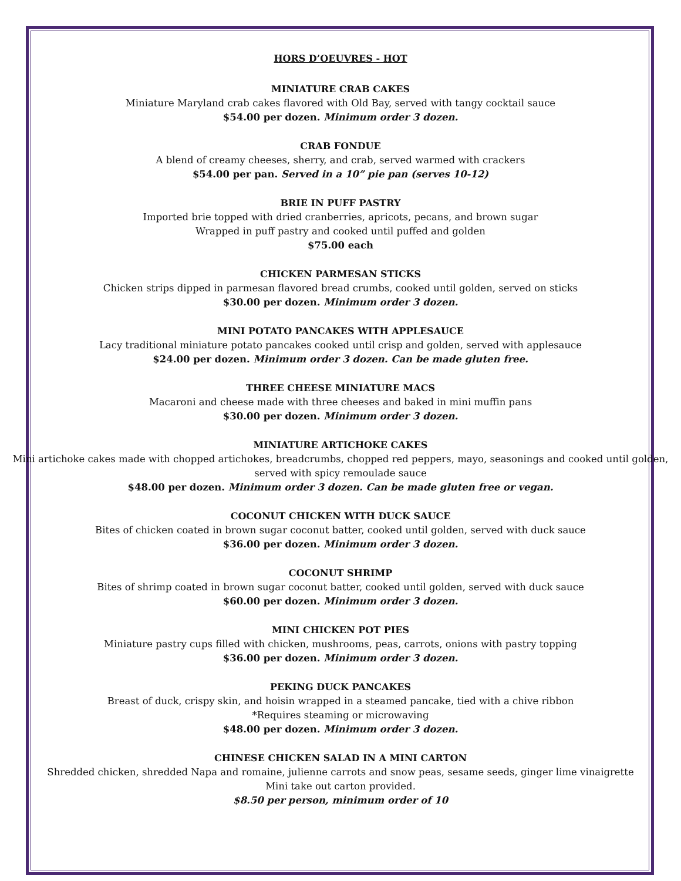HORS D’OEUVRES - HOT
MINIATURE CRAB CAKES
Miniature Maryland crab cakes flavored with Old Bay, served with tangy cocktail sauce
$54.00 per dozen. Minimum order 3 dozen.
CRAB FONDUE
A blend of creamy cheeses, sherry, and crab, served warmed with crackers
$54.00 per pan. Served in a 10” pie pan (serves 10-12)
BRIE IN PUFF PASTRY
Imported brie topped with dried cranberries, apricots, pecans, and brown sugar
Wrapped in puff pastry and cooked until puffed and golden
$75.00 each
CHICKEN PARMESAN STICKS
Chicken strips dipped in parmesan flavored bread crumbs, cooked until golden, served on sticks
$30.00 per dozen. Minimum order 3 dozen.
MINI POTATO PANCAKES WITH APPLESAUCE
Lacy traditional miniature potato pancakes cooked until crisp and golden, served with applesauce
$24.00 per dozen. Minimum order 3 dozen. Can be made gluten free.
THREE CHEESE MINIATURE MACS
Macaroni and cheese made with three cheeses and baked in mini muffin pans
$30.00 per dozen. Minimum order 3 dozen.
MINIATURE ARTICHOKE CAKES
Mini artichoke cakes made with chopped artichokes, breadcrumbs, chopped red peppers, mayo, seasonings and cooked until golden, served with spicy remoulade sauce
$48.00 per dozen. Minimum order 3 dozen. Can be made gluten free or vegan.
COCONUT CHICKEN WITH DUCK SAUCE
Bites of chicken coated in brown sugar coconut batter, cooked until golden, served with duck sauce
$36.00 per dozen. Minimum order 3 dozen.
COCONUT SHRIMP
Bites of shrimp coated in brown sugar coconut batter, cooked until golden, served with duck sauce
$60.00 per dozen. Minimum order 3 dozen.
MINI CHICKEN POT PIES
Miniature pastry cups filled with chicken, mushrooms, peas, carrots, onions with pastry topping
$36.00 per dozen. Minimum order 3 dozen.
PEKING DUCK PANCAKES
Breast of duck, crispy skin, and hoisin wrapped in a steamed pancake, tied with a chive ribbon
*Requires steaming or microwaving
$48.00 per dozen. Minimum order 3 dozen.
CHINESE CHICKEN SALAD IN A MINI CARTON
Shredded chicken, shredded Napa and romaine, julienne carrots and snow peas, sesame seeds, ginger lime vinaigrette
Mini take out carton provided.
$8.50 per person, minimum order of 10